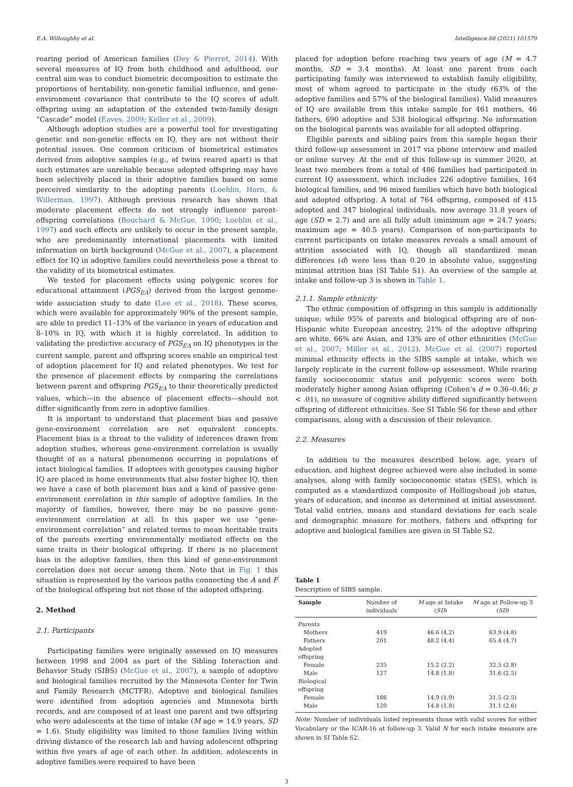E.A. Willoughby et al. Intelligence 88 (2021) 101579
rearing period of American families (Dey & Pierret, 2014). With several measures of IQ from both childhood and adulthood, our central aim was to conduct biometric decomposition to estimate the proportions of heritability, non-genetic familial influence, and gene-environment covariance that contribute to the IQ scores of adult offspring using an adaptation of the extended twin-family design “Cascade” model (Eaves, 2009; Keller et al., 2009).
Although adoption studies are a powerful tool for investigating genetic and non-genetic effects on IQ, they are not without their potential issues. One common criticism of biometrical estimates derived from adoptive samples (e.g., of twins reared apart) is that such estimates are unreliable because adopted offspring may have been selectively placed in their adoptive families based on some perceived similarity to the adopting parents (Loehlin, Horn, & Willerman, 1997). Although previous research has shown that moderate placement effects do not strongly influence parent-offspring correlations (Bouchard & McGue, 1990; Loehlin et al., 1997) and such effects are unlikely to occur in the present sample, who are predominantly international placements with limited information on birth background (McGue et al., 2007), a placement effect for IQ in adoptive families could nevertheless pose a threat to the validity of its biometrical estimates.
We tested for placement effects using polygenic scores for educational attainment (PGS<sub>EA</sub>) derived from the largest genome-wide association study to date (Lee et al., 2018). These scores, which were available for approximately 90% of the present sample, are able to predict 11–13% of the variance in years of education and 8–10% in IQ, with which it is highly correlated. In addition to validating the predictive accuracy of PGS<sub>EA</sub> on IQ phenotypes in the current sample, parent and offspring scores enable an empirical test of adoption placement for IQ and related phenotypes. We test for the presence of placement effects by comparing the correlations between parent and offspring PGS<sub>EA</sub> to their theoretically predicted values, which—in the absence of placement effects—should not differ significantly from zero in adoptive families.
It is important to understand that placement bias and passive gene-environment correlation are not equivalent concepts. Placement bias is a threat to the validity of inferences drawn from adoption studies, whereas gene-environment correlation is usually thought of as a natural phenomenon occurring in populations of intact biological families. If adoptees with genotypes causing higher IQ are placed in home environments that also foster higher IQ, then we have a case of both placement bias and a kind of passive gene-environment correlation in this sample of adoptive families. In the majority of families, however, there may be no passive gene-environment correlation at all. In this paper we use “gene-environment correlation” and related terms to mean heritable traits of the parents exerting environmentally mediated effects on the same traits in their biological offspring. If there is no placement bias in the adoptive families, then this kind of gene-environment correlation does not occur among them. Note that in Fig. 1 this situation is represented by the various paths connecting the A and F of the biological offspring but not those of the adopted offspring.
2. Method
2.1. Participants
Participating families were originally assessed on IQ measures between 1998 and 2004 as part of the Sibling Interaction and Behavior Study (SIBS) (McGue et al., 2007), a sample of adoptive and biological families recruited by the Minnesota Center for Twin and Family Research (MCTFR). Adoptive and biological families were identified from adoption agencies and Minnesota birth records, and are composed of at least one parent and two offspring who were adolescents at the time of intake (M age = 14.9 years, SD = 1.6). Study eligibility was limited to those families living within driving distance of the research lab and having adolescent offspring within five years of age of each other. In addition, adolescents in adoptive families were required to have been
placed for adoption before reaching two years of age (M = 4.7 months, SD = 3.4 months). At least one parent from each participating family was interviewed to establish family eligibility, most of whom agreed to participate in the study (63% of the adoptive families and 57% of the biological families). Valid measures of IQ are available from this intake sample for 461 mothers, 46 fathers, 690 adoptive and 538 biological offspring. No information on the biological parents was available for all adopted offspring.
Eligible parents and sibling pairs from this sample began their third follow-up assessment in 2017 via phone interview and mailed or online survey. At the end of this follow-up in summer 2020, at least two members from a total of 486 families had participated in current IQ assessment, which includes 226 adoptive families, 164 biological families, and 96 mixed families which have both biological and adopted offspring. A total of 764 offspring, composed of 415 adopted and 347 biological individuals, now average 31.8 years of age (SD = 2.7) and are all fully adult (minimum age = 24.7 years; maximum age = 40.5 years). Comparison of non-participants to current participants on intake measures reveals a small amount of attrition associated with IQ, though all standardized mean differences (d) were less than 0.20 in absolute value, suggesting minimal attrition bias (SI Table S1). An overview of the sample at intake and follow-up 3 is shown in Table 1.
2.1.1. Sample ethnicity
The ethnic composition of offspring in this sample is additionally unique; while 95% of parents and biological offspring are of non-Hispanic white European ancestry, 21% of the adoptive offspring are white, 66% are Asian, and 13% are of other ethnicities (McGue et al., 2007; Miller et al., 2012). McGue et al. (2007) reported minimal ethnicity effects in the SIBS sample at intake, which we largely replicate in the current follow-up assessment. While rearing family socioeconomic status and polygenic scores were both moderately higher among Asian offspring (Cohen’s d = 0.36–0.46; p < .01), no measure of cognitive ability differed significantly between offspring of different ethnicities. See SI Table S6 for these and other comparisons, along with a discussion of their relevance.
2.2. Measures
In addition to the measures described below, age, years of education, and highest degree achieved were also included in some analyses, along with family socioeconomic status (SES), which is computed as a standardized composite of Hollingshead job status, years of education, and income as determined at initial assessment. Total valid entries, means and standard deviations for each scale and demographic measure for mothers, fathers and offspring for adoptive and biological families are given in SI Table S2.
Table 1
Description of SIBS sample.
| Sample | Number of individuals | M age at Intake ( SD ) | M age at Follow-up 3 ( SD ) |
| --- | --- | --- | --- |
| Parents | | | |
| Mothers | 419 | 46.6 (4.2) | 63.9 (4.8) |
| Fathers | 201 | 48.2 (4.4) | 65.4 (4.7) |
| Adopted offspring | | | |
| Female | 235 | 15.2 (2.2) | 32.5 (2.8) |
| Male | 127 | 14.8 (1.8) | 31.6 (2.5) |
| Biological offspring | | | |
| Female | 186 | 14.9 (1.9) | 31.5 (2.5) |
| Male | 120 | 14.8 (1.8) | 31.1 (2.6) |
Note: Number of individuals listed represents those with valid scores for either Vocabulary or the ICAR-16 at follow-up 3. Valid N for each intake measure are shown in SI Table S2.
3